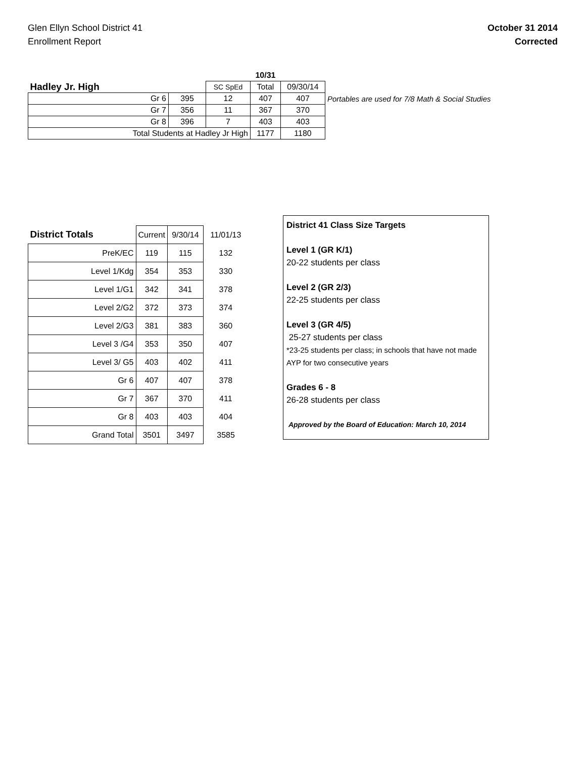Glen Ellyn School District 41
Enrollment Report
October 31 2014
Corrected
| | | | 10/31 | | |
| Hadley Jr. High | | SC SpEd | Total | 09/30/14 | |
| Gr 6 | 395 | 12 | 407 | 407 | Portables are used for 7/8 Math & Social Studies |
| Gr 7 | 356 | 11 | 367 | 370 | |
| Gr 8 | 396 | 7 | 403 | 403 | |
| Total Students at Hadley Jr High | | | 1177 | 1180 | |
| District Totals | Current | 9/30/14 | 11/01/13 |
| PreK/EC | 119 | 115 | 132 |
| Level 1/Kdg | 354 | 353 | 330 |
| Level 1/G1 | 342 | 341 | 378 |
| Level 2/G2 | 372 | 373 | 374 |
| Level 2/G3 | 381 | 383 | 360 |
| Level 3 /G4 | 353 | 350 | 407 |
| Level 3/ G5 | 403 | 402 | 411 |
| Gr 6 | 407 | 407 | 378 |
| Gr 7 | 367 | 370 | 411 |
| Gr 8 | 403 | 403 | 404 |
| Grand Total | 3501 | 3497 | 3585 |
District 41 Class Size Targets
Level 1 (GR K/1)
20-22 students per class
Level 2 (GR 2/3)
22-25 students per class
Level 3 (GR 4/5)
25-27 students per class
*23-25 students per class; in schools that have not made AYP for two consecutive years
Grades 6 - 8
26-28 students per class
Approved by the Board of Education: March 10, 2014